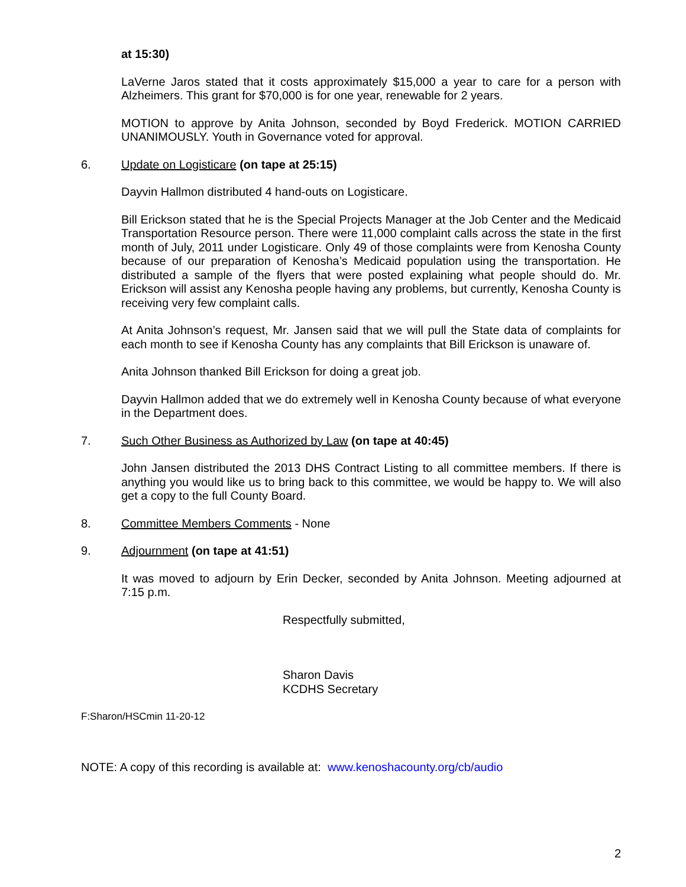at 15:30)
LaVerne Jaros stated that it costs approximately $15,000 a year to care for a person with Alzheimers. This grant for $70,000 is for one year, renewable for 2 years.
MOTION to approve by Anita Johnson, seconded by Boyd Frederick. MOTION CARRIED UNANIMOUSLY. Youth in Governance voted for approval.
6. Update on Logisticare (on tape at 25:15)
Dayvin Hallmon distributed 4 hand-outs on Logisticare.
Bill Erickson stated that he is the Special Projects Manager at the Job Center and the Medicaid Transportation Resource person. There were 11,000 complaint calls across the state in the first month of July, 2011 under Logisticare. Only 49 of those complaints were from Kenosha County because of our preparation of Kenosha’s Medicaid population using the transportation. He distributed a sample of the flyers that were posted explaining what people should do. Mr. Erickson will assist any Kenosha people having any problems, but currently, Kenosha County is receiving very few complaint calls.
At Anita Johnson’s request, Mr. Jansen said that we will pull the State data of complaints for each month to see if Kenosha County has any complaints that Bill Erickson is unaware of.
Anita Johnson thanked Bill Erickson for doing a great job.
Dayvin Hallmon added that we do extremely well in Kenosha County because of what everyone in the Department does.
7. Such Other Business as Authorized by Law (on tape at 40:45)
John Jansen distributed the 2013 DHS Contract Listing to all committee members. If there is anything you would like us to bring back to this committee, we would be happy to. We will also get a copy to the full County Board.
8. Committee Members Comments - None
9. Adjournment (on tape at 41:51)
It was moved to adjourn by Erin Decker, seconded by Anita Johnson. Meeting adjourned at 7:15 p.m.
Respectfully submitted,
Sharon Davis
KCDHS Secretary
F:Sharon/HSCmin 11-20-12
NOTE: A copy of this recording is available at: www.kenoshacounty.org/cb/audio
2